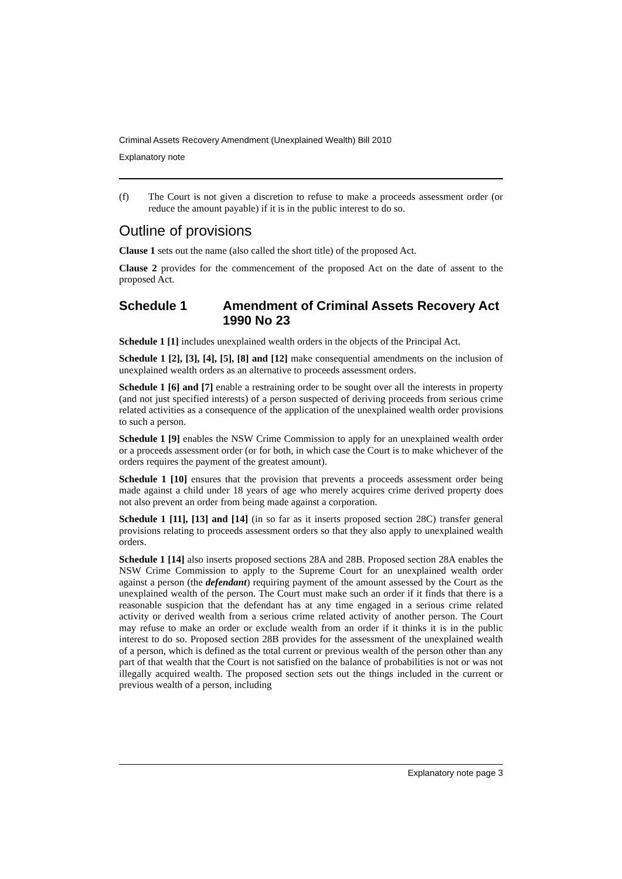Criminal Assets Recovery Amendment (Unexplained Wealth) Bill 2010
Explanatory note
(f) The Court is not given a discretion to refuse to make a proceeds assessment order (or reduce the amount payable) if it is in the public interest to do so.
Outline of provisions
Clause 1 sets out the name (also called the short title) of the proposed Act.
Clause 2 provides for the commencement of the proposed Act on the date of assent to the proposed Act.
Schedule 1 Amendment of Criminal Assets Recovery Act 1990 No 23
Schedule 1 [1] includes unexplained wealth orders in the objects of the Principal Act.
Schedule 1 [2], [3], [4], [5], [8] and [12] make consequential amendments on the inclusion of unexplained wealth orders as an alternative to proceeds assessment orders.
Schedule 1 [6] and [7] enable a restraining order to be sought over all the interests in property (and not just specified interests) of a person suspected of deriving proceeds from serious crime related activities as a consequence of the application of the unexplained wealth order provisions to such a person.
Schedule 1 [9] enables the NSW Crime Commission to apply for an unexplained wealth order or a proceeds assessment order (or for both, in which case the Court is to make whichever of the orders requires the payment of the greatest amount).
Schedule 1 [10] ensures that the provision that prevents a proceeds assessment order being made against a child under 18 years of age who merely acquires crime derived property does not also prevent an order from being made against a corporation.
Schedule 1 [11], [13] and [14] (in so far as it inserts proposed section 28C) transfer general provisions relating to proceeds assessment orders so that they also apply to unexplained wealth orders.
Schedule 1 [14] also inserts proposed sections 28A and 28B. Proposed section 28A enables the NSW Crime Commission to apply to the Supreme Court for an unexplained wealth order against a person (the defendant) requiring payment of the amount assessed by the Court as the unexplained wealth of the person. The Court must make such an order if it finds that there is a reasonable suspicion that the defendant has at any time engaged in a serious crime related activity or derived wealth from a serious crime related activity of another person. The Court may refuse to make an order or exclude wealth from an order if it thinks it is in the public interest to do so. Proposed section 28B provides for the assessment of the unexplained wealth of a person, which is defined as the total current or previous wealth of the person other than any part of that wealth that the Court is not satisfied on the balance of probabilities is not or was not illegally acquired wealth. The proposed section sets out the things included in the current or previous wealth of a person, including
Explanatory note page 3